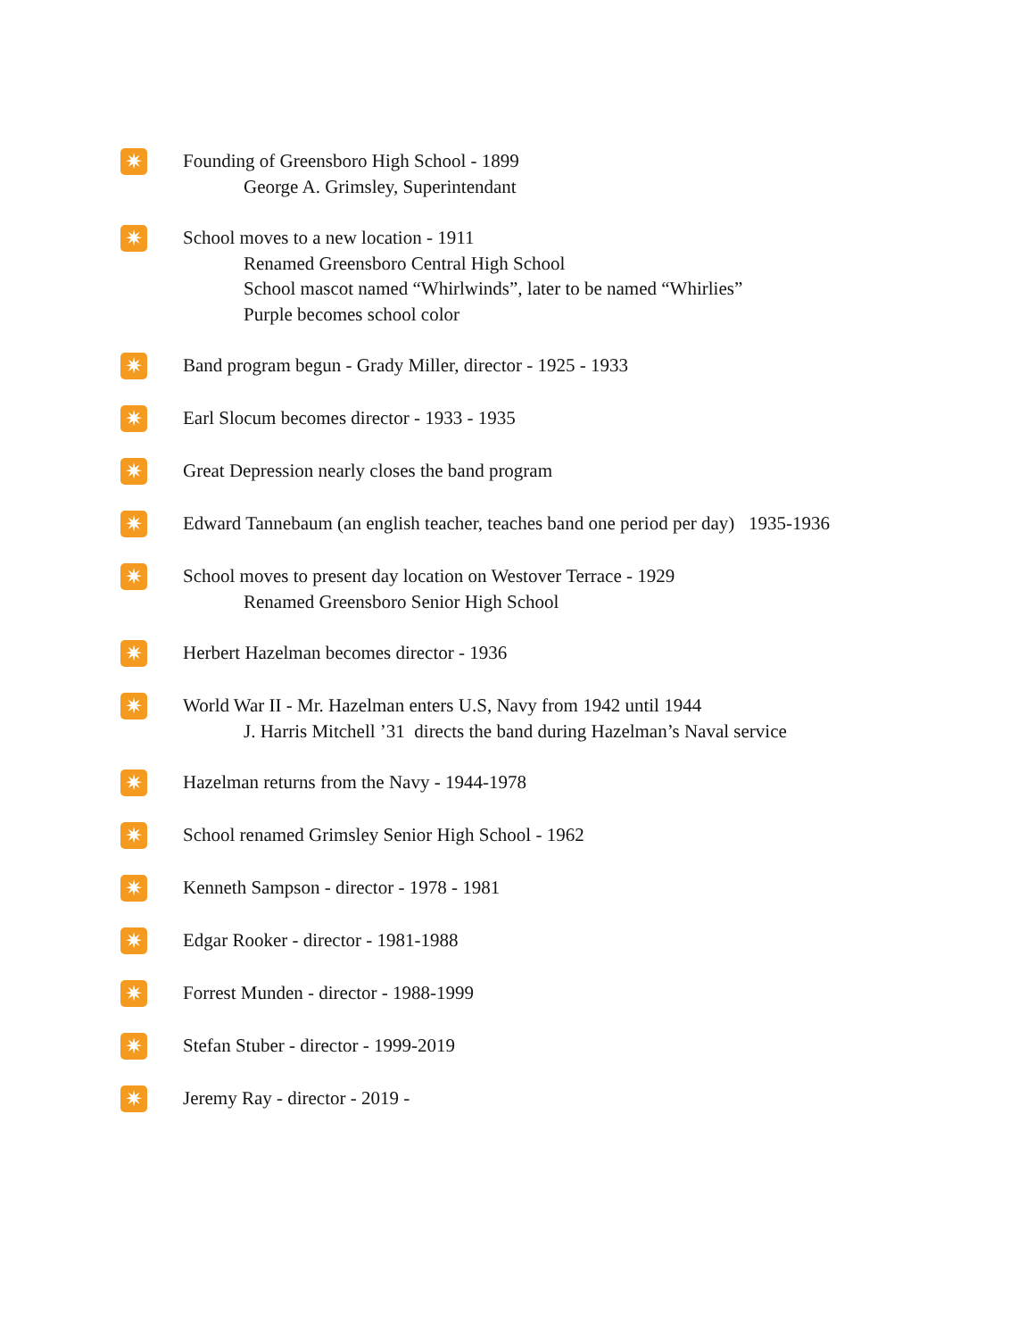✷
Founding of Greensboro High School - 1899
George A. Grimsley, Superintendant
✷
School moves to a new location - 1911
Renamed Greensboro Central High School
School mascot named “Whirlwinds”, later to be named “Whirlies”
Purple becomes school color
✷
Band program begun - Grady Miller, director - 1925 - 1933
✷
Earl Slocum becomes director - 1933 - 1935
✷
Great Depression nearly closes the band program
✷
Edward Tannebaum (an english teacher, teaches band one period per day) 1935-1936
✷
School moves to present day location on Westover Terrace - 1929
Renamed Greensboro Senior High School
✷
Herbert Hazelman becomes director - 1936
✷
World War II - Mr. Hazelman enters U.S, Navy from 1942 until 1944
J. Harris Mitchell ’31 directs the band during Hazelman’s Naval service
✷
Hazelman returns from the Navy - 1944-1978
✷
School renamed Grimsley Senior High School - 1962
✷
Kenneth Sampson - director - 1978 - 1981
✷
Edgar Rooker - director - 1981-1988
✷
Forrest Munden - director - 1988-1999
✷
Stefan Stuber - director - 1999-2019
✷
Jeremy Ray - director - 2019 -